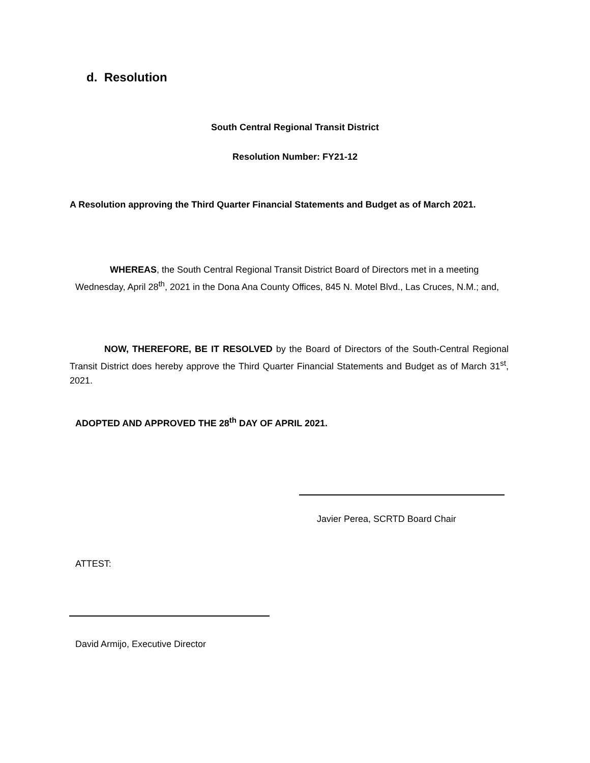d. Resolution
South Central Regional Transit District
Resolution Number: FY21-12
A Resolution approving the Third Quarter Financial Statements and Budget as of March 2021.
WHEREAS, the South Central Regional Transit District Board of Directors met in a meeting Wednesday, April 28<sup>th</sup>, 2021 in the Dona Ana County Offices, 845 N. Motel Blvd., Las Cruces, N.M.; and,
NOW, THEREFORE, BE IT RESOLVED by the Board of Directors of the South-Central Regional Transit District does hereby approve the Third Quarter Financial Statements and Budget as of March 31<sup>st</sup>, 2021.
ADOPTED AND APPROVED THE 28<sup>th</sup> DAY OF APRIL 2021.
Javier Perea, SCRTD Board Chair
ATTEST:
David Armijo, Executive Director